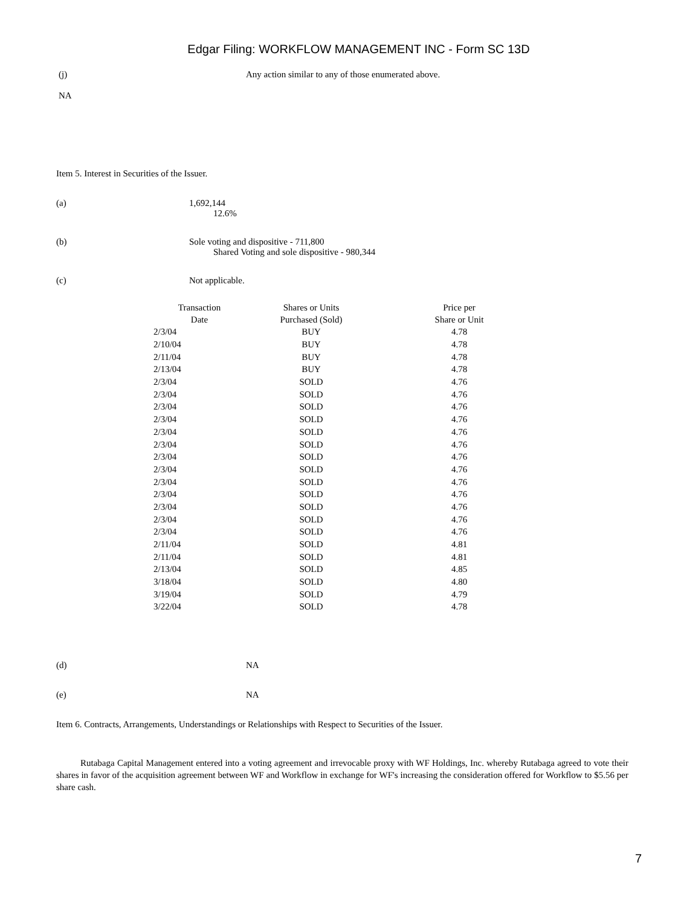Edgar Filing: WORKFLOW MANAGEMENT INC - Form SC 13D
(j) Any action similar to any of those enumerated above.
NA
Item 5. Interest in Securities of the Issuer.
(a) 1,692,144
12.6%
(b) Sole voting and dispositive - 711,800
Shared Voting and sole dispositive - 980,344
(c) Not applicable.
| Transaction Date | Shares or Units Purchased (Sold) | Price per Share or Unit |
| --- | --- | --- |
| 2/3/04 | BUY | 4.78 |
| 2/10/04 | BUY | 4.78 |
| 2/11/04 | BUY | 4.78 |
| 2/13/04 | BUY | 4.78 |
| 2/3/04 | SOLD | 4.76 |
| 2/3/04 | SOLD | 4.76 |
| 2/3/04 | SOLD | 4.76 |
| 2/3/04 | SOLD | 4.76 |
| 2/3/04 | SOLD | 4.76 |
| 2/3/04 | SOLD | 4.76 |
| 2/3/04 | SOLD | 4.76 |
| 2/3/04 | SOLD | 4.76 |
| 2/3/04 | SOLD | 4.76 |
| 2/3/04 | SOLD | 4.76 |
| 2/3/04 | SOLD | 4.76 |
| 2/3/04 | SOLD | 4.76 |
| 2/3/04 | SOLD | 4.76 |
| 2/11/04 | SOLD | 4.81 |
| 2/11/04 | SOLD | 4.81 |
| 2/13/04 | SOLD | 4.85 |
| 3/18/04 | SOLD | 4.80 |
| 3/19/04 | SOLD | 4.79 |
| 3/22/04 | SOLD | 4.78 |
(d) NA
(e) NA
Item 6. Contracts, Arrangements, Understandings or Relationships with Respect to Securities of the Issuer.
Rutabaga Capital Management entered into a voting agreement and irrevocable proxy with WF Holdings, Inc. whereby Rutabaga agreed to vote their shares in favor of the acquisition agreement between WF and Workflow in exchange for WF's increasing the consideration offered for Workflow to $5.56 per share cash.
7